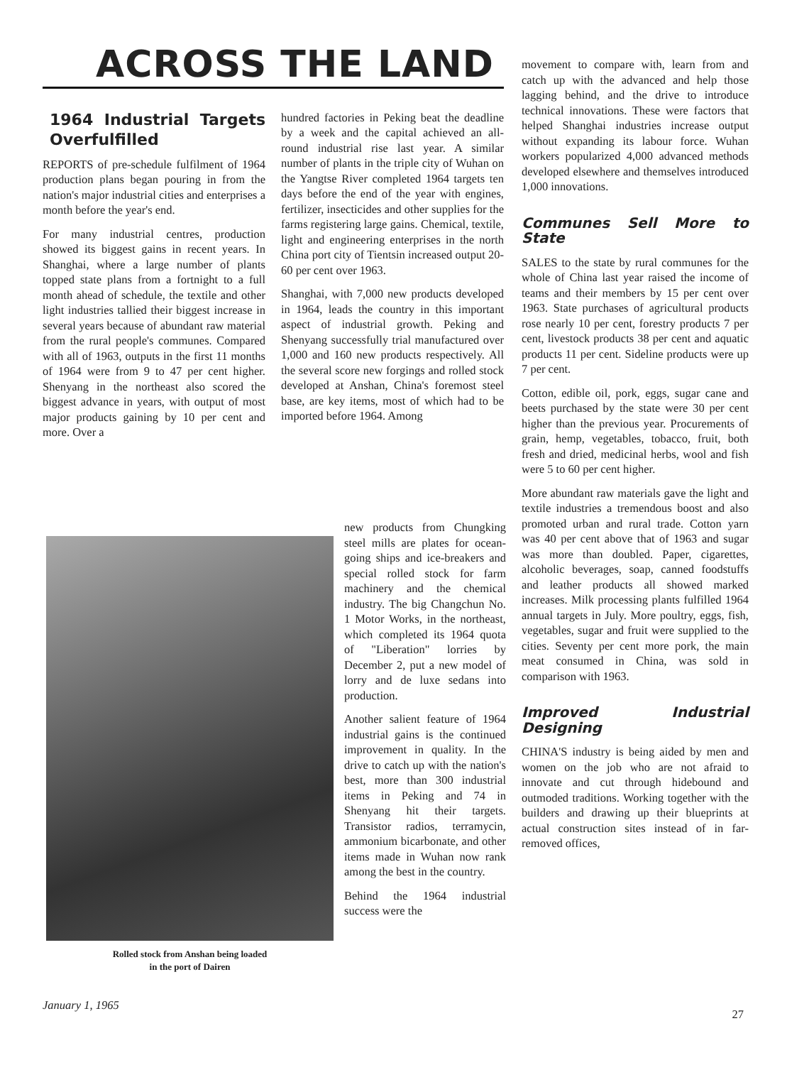ACROSS THE LAND
1964 Industrial Targets Overfulfilled
REPORTS of pre-schedule fulfilment of 1964 production plans began pouring in from the nation's major industrial cities and enterprises a month before the year's end.
For many industrial centres, production showed its biggest gains in recent years. In Shanghai, where a large number of plants topped state plans from a fortnight to a full month ahead of schedule, the textile and other light industries tallied their biggest increase in several years because of abundant raw material from the rural people's communes. Compared with all of 1963, outputs in the first 11 months of 1964 were from 9 to 47 per cent higher. Shenyang in the northeast also scored the biggest advance in years, with output of most major products gaining by 10 per cent and more. Over a
hundred factories in Peking beat the deadline by a week and the capital achieved an all-round industrial rise last year. A similar number of plants in the triple city of Wuhan on the Yangtse River completed 1964 targets ten days before the end of the year with engines, fertilizer, insecticides and other supplies for the farms registering large gains. Chemical, textile, light and engineering enterprises in the north China port city of Tientsin increased output 20-60 per cent over 1963.
Shanghai, with 7,000 new products developed in 1964, leads the country in this important aspect of industrial growth. Peking and Shenyang successfully trial manufactured over 1,000 and 160 new products respectively. All the several score new forgings and rolled stock developed at Anshan, China's foremost steel base, are key items, most of which had to be imported before 1964. Among
Rolled stock from Anshan being loaded
in the port of Dairen
new products from Chungking steel mills are plates for ocean-going ships and ice-breakers and special rolled stock for farm machinery and the chemical industry. The big Changchun No. 1 Motor Works, in the northeast, which completed its 1964 quota of "Liberation" lorries by December 2, put a new model of lorry and de luxe sedans into production.
Another salient feature of 1964 industrial gains is the continued improvement in quality. In the drive to catch up with the nation's best, more than 300 industrial items in Peking and 74 in Shenyang hit their targets. Transistor radios, terramycin, ammonium bicarbonate, and other items made in Wuhan now rank among the best in the country.
Behind the 1964 industrial success were the
movement to compare with, learn from and catch up with the advanced and help those lagging behind, and the drive to introduce technical innovations. These were factors that helped Shanghai industries increase output without expanding its labour force. Wuhan workers popularized 4,000 advanced methods developed elsewhere and themselves introduced 1,000 innovations.
Communes Sell More to State
SALES to the state by rural communes for the whole of China last year raised the income of teams and their members by 15 per cent over 1963. State purchases of agricultural products rose nearly 10 per cent, forestry products 7 per cent, livestock products 38 per cent and aquatic products 11 per cent. Sideline products were up 7 per cent.
Cotton, edible oil, pork, eggs, sugar cane and beets purchased by the state were 30 per cent higher than the previous year. Procurements of grain, hemp, vegetables, tobacco, fruit, both fresh and dried, medicinal herbs, wool and fish were 5 to 60 per cent higher.
More abundant raw materials gave the light and textile industries a tremendous boost and also promoted urban and rural trade. Cotton yarn was 40 per cent above that of 1963 and sugar was more than doubled. Paper, cigarettes, alcoholic beverages, soap, canned foodstuffs and leather products all showed marked increases. Milk processing plants fulfilled 1964 annual targets in July. More poultry, eggs, fish, vegetables, sugar and fruit were supplied to the cities. Seventy per cent more pork, the main meat consumed in China, was sold in comparison with 1963.
Improved Industrial Designing
CHINA'S industry is being aided by men and women on the job who are not afraid to innovate and cut through hidebound and outmoded traditions. Working together with the builders and drawing up their blueprints at actual construction sites instead of in far-removed offices,
January 1, 1965
27